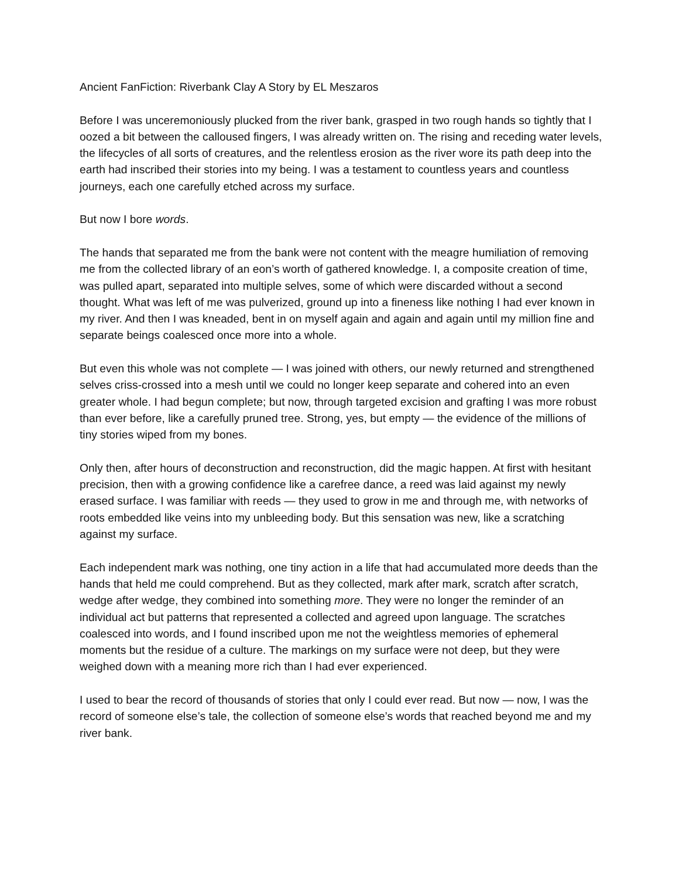Ancient FanFiction: Riverbank Clay A Story by EL Meszaros
Before I was unceremoniously plucked from the river bank, grasped in two rough hands so tightly that I oozed a bit between the calloused fingers, I was already written on. The rising and receding water levels, the lifecycles of all sorts of creatures, and the relentless erosion as the river wore its path deep into the earth had inscribed their stories into my being. I was a testament to countless years and countless journeys, each one carefully etched across my surface.
But now I bore words.
The hands that separated me from the bank were not content with the meagre humiliation of removing me from the collected library of an eon’s worth of gathered knowledge. I, a composite creation of time, was pulled apart, separated into multiple selves, some of which were discarded without a second thought. What was left of me was pulverized, ground up into a fineness like nothing I had ever known in my river. And then I was kneaded, bent in on myself again and again and again until my million fine and separate beings coalesced once more into a whole.
But even this whole was not complete — I was joined with others, our newly returned and strengthened selves criss-crossed into a mesh until we could no longer keep separate and cohered into an even greater whole. I had begun complete; but now, through targeted excision and grafting I was more robust than ever before, like a carefully pruned tree. Strong, yes, but empty — the evidence of the millions of tiny stories wiped from my bones.
Only then, after hours of deconstruction and reconstruction, did the magic happen. At first with hesitant precision, then with a growing confidence like a carefree dance, a reed was laid against my newly erased surface. I was familiar with reeds — they used to grow in me and through me, with networks of roots embedded like veins into my unbleeding body. But this sensation was new, like a scratching against my surface.
Each independent mark was nothing, one tiny action in a life that had accumulated more deeds than the hands that held me could comprehend. But as they collected, mark after mark, scratch after scratch, wedge after wedge, they combined into something more. They were no longer the reminder of an individual act but patterns that represented a collected and agreed upon language. The scratches coalesced into words, and I found inscribed upon me not the weightless memories of ephemeral moments but the residue of a culture. The markings on my surface were not deep, but they were weighed down with a meaning more rich than I had ever experienced.
I used to bear the record of thousands of stories that only I could ever read. But now — now, I was the record of someone else’s tale, the collection of someone else’s words that reached beyond me and my river bank.